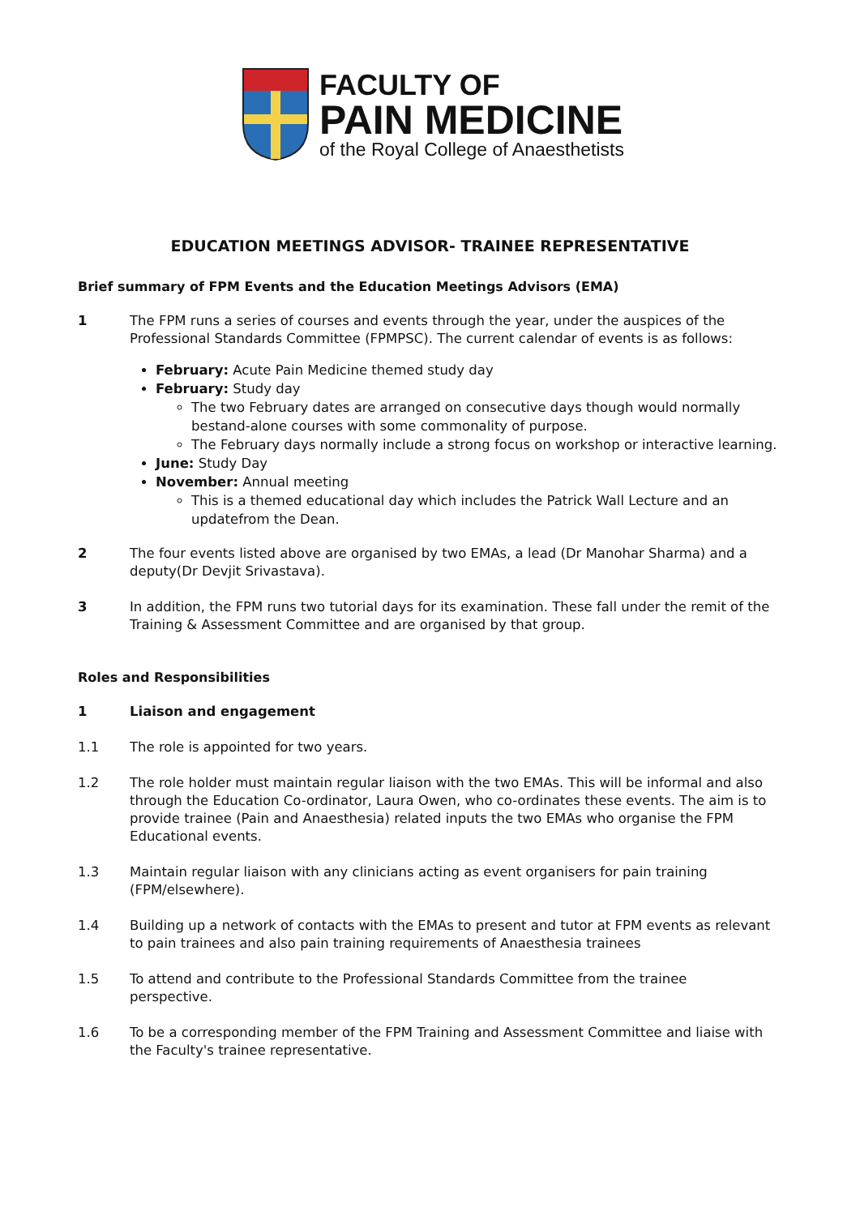FACULTY OF
PAIN MEDICINE
of the Royal College of Anaesthetists
EDUCATION MEETINGS ADVISOR- TRAINEE REPRESENTATIVE
Brief summary of FPM Events and the Education Meetings Advisors (EMA)
1 The FPM runs a series of courses and events through the year, under the auspices of the Professional Standards Committee (FPMPSC). The current calendar of events is as follows:
February: Acute Pain Medicine themed study day
February: Study day
The two February dates are arranged on consecutive days though would normally bestand-alone courses with some commonality of purpose.
The February days normally include a strong focus on workshop or interactive learning.
June: Study Day
November: Annual meeting
This is a themed educational day which includes the Patrick Wall Lecture and an updatefrom the Dean.
2 The four events listed above are organised by two EMAs, a lead (Dr Manohar Sharma) and a deputy(Dr Devjit Srivastava).
3 In addition, the FPM runs two tutorial days for its examination. These fall under the remit of the Training & Assessment Committee and are organised by that group.
Roles and Responsibilities
1 Liaison and engagement
1.1 The role is appointed for two years.
1.2 The role holder must maintain regular liaison with the two EMAs. This will be informal and also through the Education Co-ordinator, Laura Owen, who co-ordinates these events. The aim is to provide trainee (Pain and Anaesthesia) related inputs the two EMAs who organise the FPM Educational events.
1.3 Maintain regular liaison with any clinicians acting as event organisers for pain training (FPM/elsewhere).
1.4 Building up a network of contacts with the EMAs to present and tutor at FPM events as relevant to pain trainees and also pain training requirements of Anaesthesia trainees
1.5 To attend and contribute to the Professional Standards Committee from the trainee perspective.
1.6 To be a corresponding member of the FPM Training and Assessment Committee and liaise with the Faculty's trainee representative.